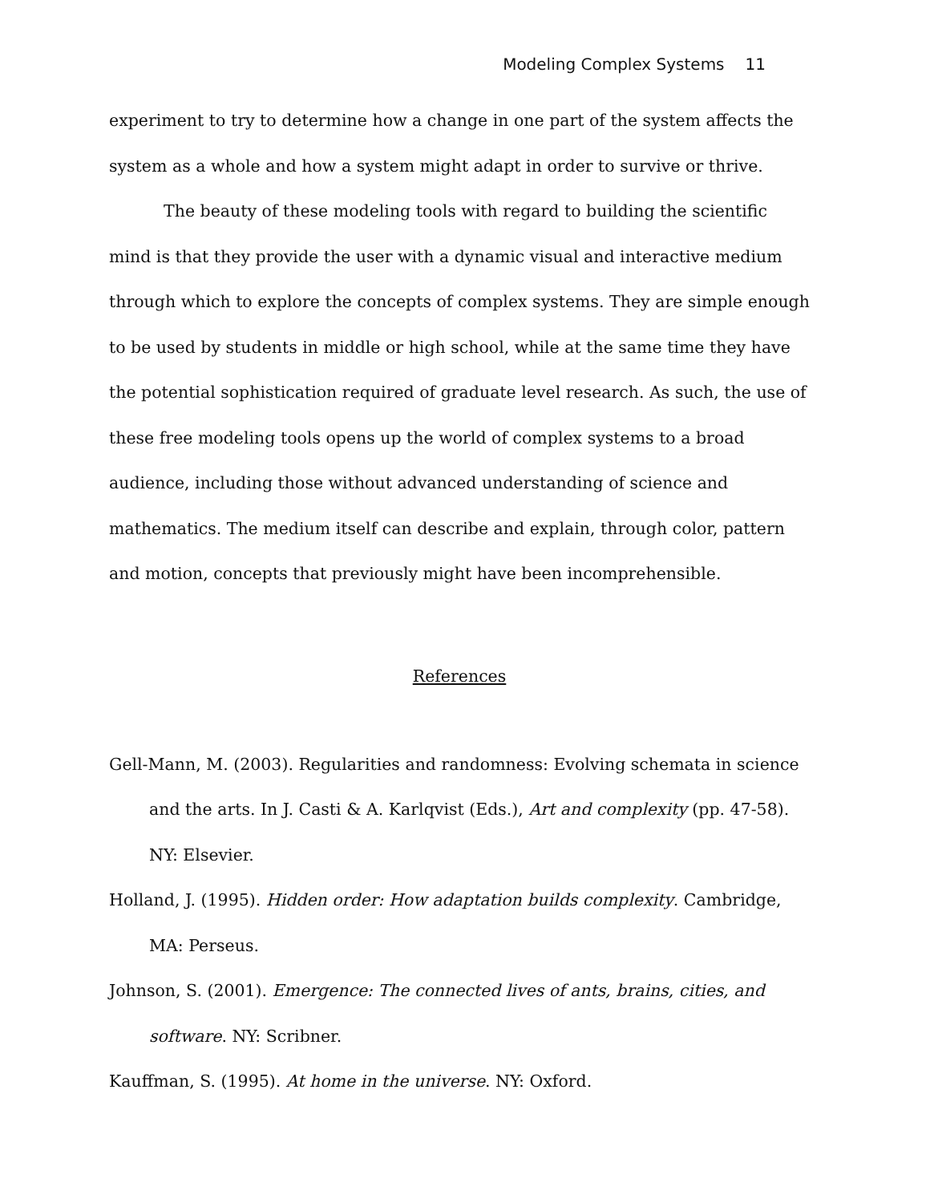Modeling Complex Systems 11
experiment to try to determine how a change in one part of the system affects the system as a whole and how a system might adapt in order to survive or thrive.
The beauty of these modeling tools with regard to building the scientific mind is that they provide the user with a dynamic visual and interactive medium through which to explore the concepts of complex systems. They are simple enough to be used by students in middle or high school, while at the same time they have the potential sophistication required of graduate level research. As such, the use of these free modeling tools opens up the world of complex systems to a broad audience, including those without advanced understanding of science and mathematics. The medium itself can describe and explain, through color, pattern and motion, concepts that previously might have been incomprehensible.
References
Gell-Mann, M. (2003). Regularities and randomness: Evolving schemata in science and the arts. In J. Casti & A. Karlqvist (Eds.), Art and complexity (pp. 47-58). NY: Elsevier.
Holland, J. (1995). Hidden order: How adaptation builds complexity. Cambridge, MA: Perseus.
Johnson, S. (2001). Emergence: The connected lives of ants, brains, cities, and software. NY: Scribner.
Kauffman, S. (1995). At home in the universe. NY: Oxford.